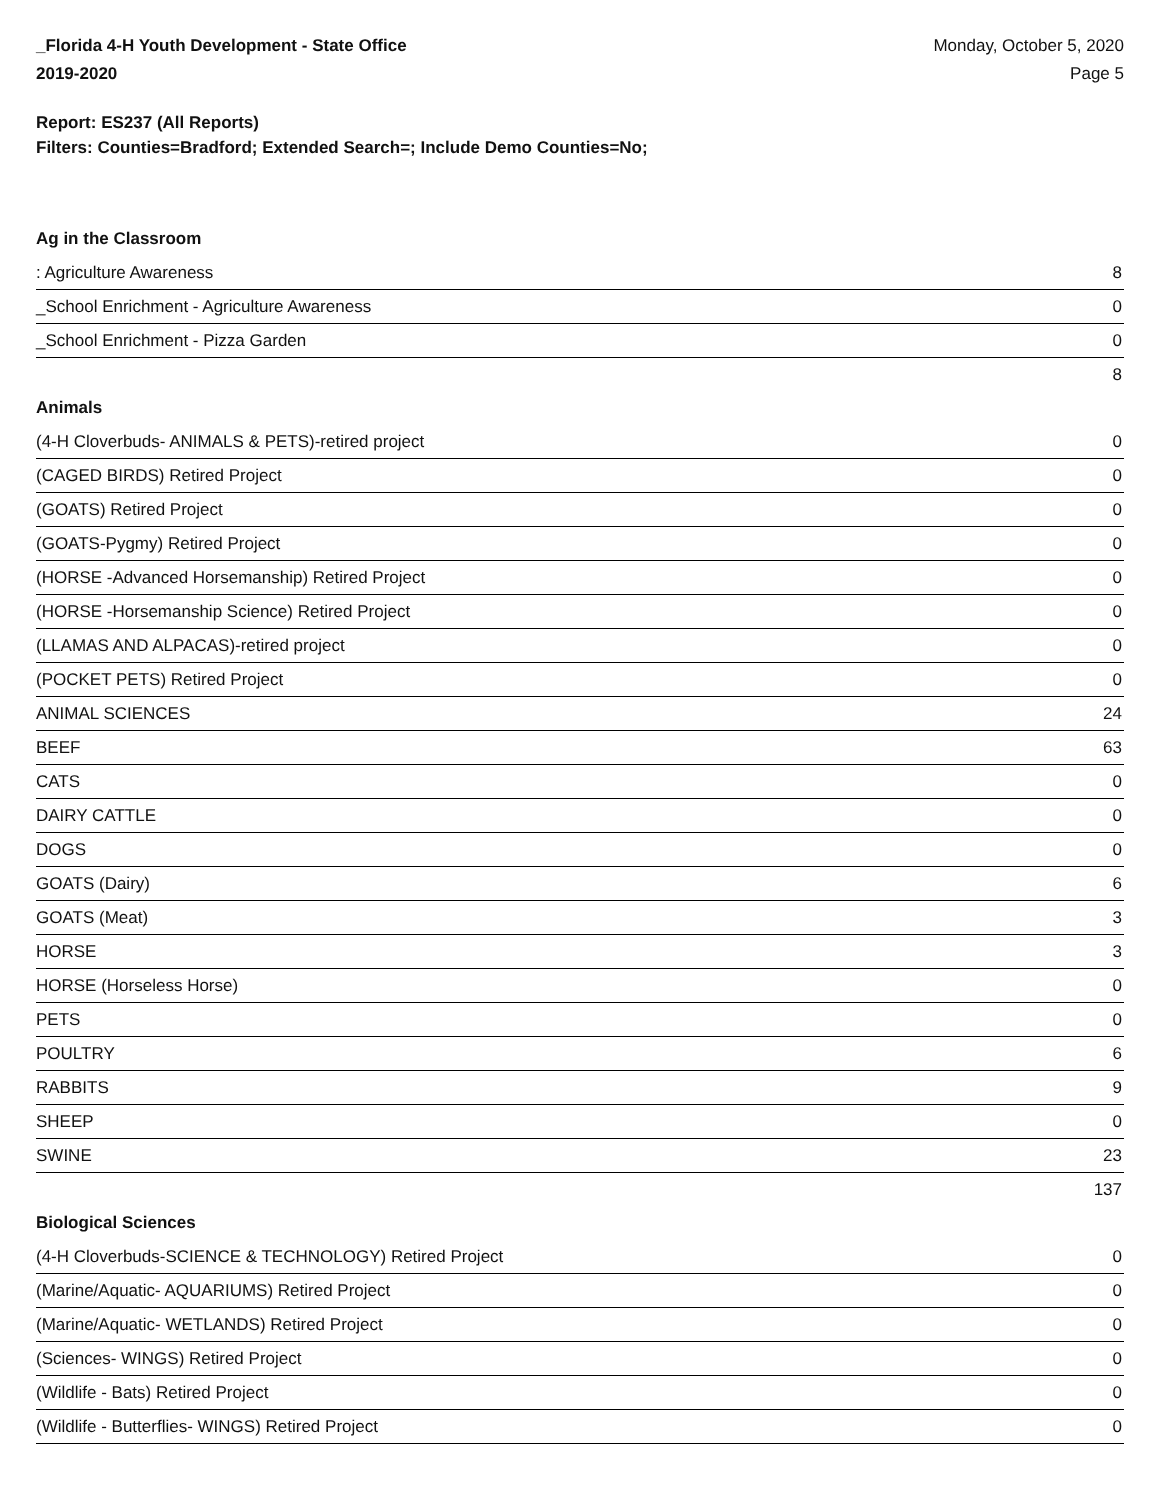_Florida 4-H Youth Development - State Office
2019-2020
Monday, October 5, 2020
Page 5
Report: ES237 (All Reports)
Filters: Counties=Bradford; Extended Search=; Include Demo Counties=No;
Ag in the Classroom
| : Agriculture Awareness | 8 |
| _School Enrichment - Agriculture Awareness | 0 |
| _School Enrichment - Pizza Garden | 0 |
| | 8 |
Animals
| (4-H Cloverbuds- ANIMALS & PETS)-retired project | 0 |
| (CAGED BIRDS) Retired Project | 0 |
| (GOATS) Retired Project | 0 |
| (GOATS-Pygmy) Retired Project | 0 |
| (HORSE -Advanced Horsemanship) Retired Project | 0 |
| (HORSE -Horsemanship Science) Retired Project | 0 |
| (LLAMAS AND ALPACAS)-retired project | 0 |
| (POCKET PETS) Retired Project | 0 |
| ANIMAL SCIENCES | 24 |
| BEEF | 63 |
| CATS | 0 |
| DAIRY CATTLE | 0 |
| DOGS | 0 |
| GOATS (Dairy) | 6 |
| GOATS (Meat) | 3 |
| HORSE | 3 |
| HORSE (Horseless Horse) | 0 |
| PETS | 0 |
| POULTRY | 6 |
| RABBITS | 9 |
| SHEEP | 0 |
| SWINE | 23 |
| | 137 |
Biological Sciences
| (4-H Cloverbuds-SCIENCE & TECHNOLOGY) Retired Project | 0 |
| (Marine/Aquatic- AQUARIUMS) Retired Project | 0 |
| (Marine/Aquatic- WETLANDS) Retired Project | 0 |
| (Sciences- WINGS) Retired Project | 0 |
| (Wildlife - Bats) Retired Project | 0 |
| (Wildlife - Butterflies- WINGS) Retired Project | 0 |